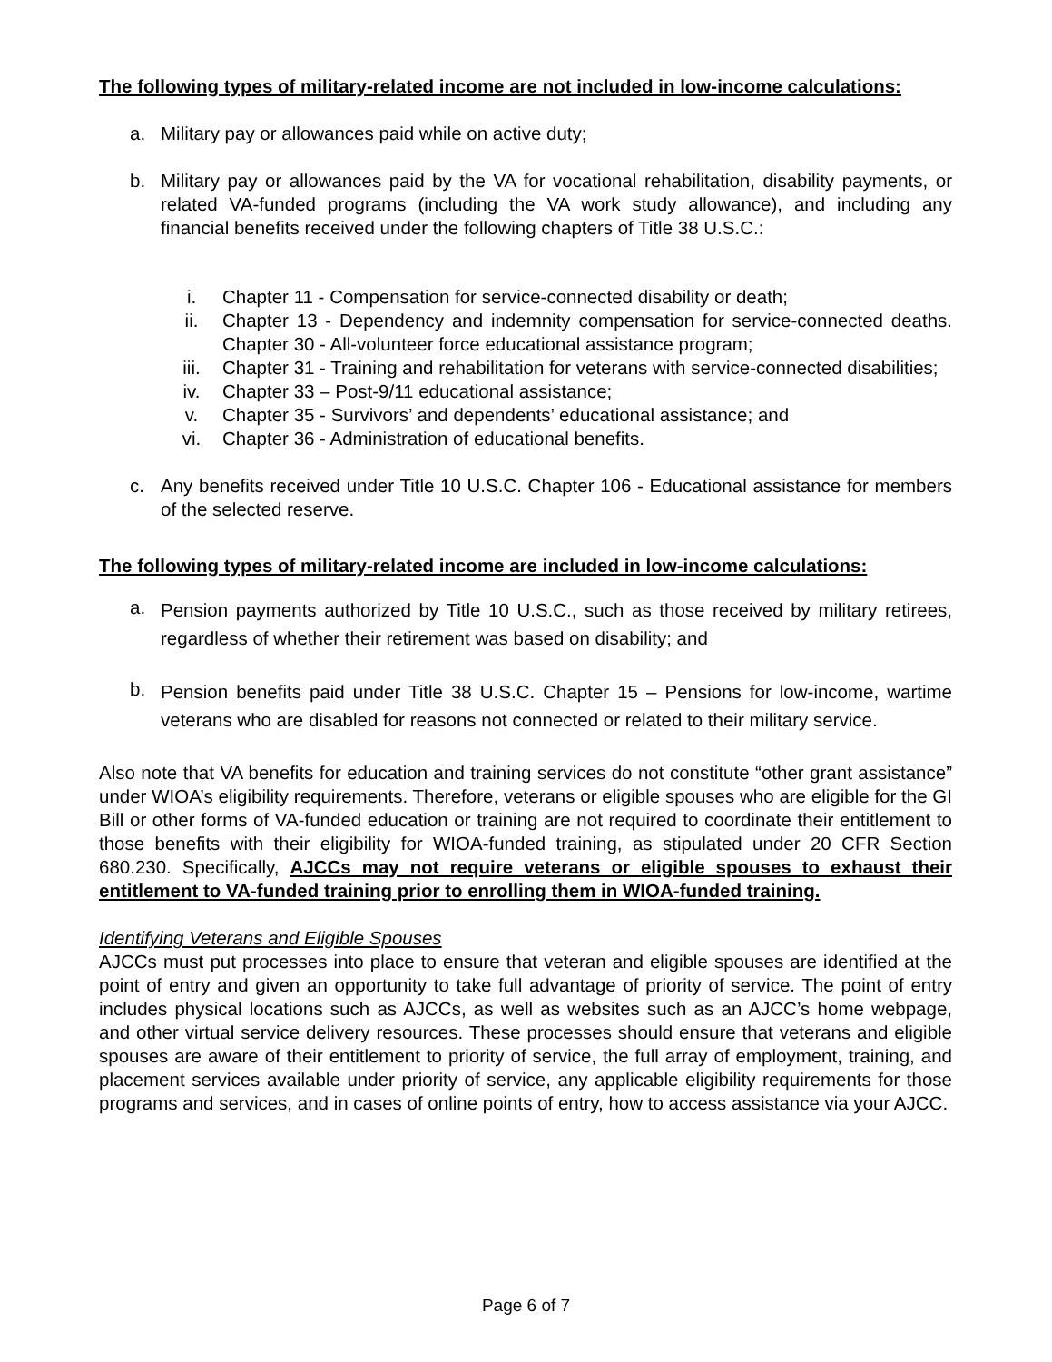The following types of military-related income are not included in low-income calculations:
a. Military pay or allowances paid while on active duty;
b. Military pay or allowances paid by the VA for vocational rehabilitation, disability payments, or related VA-funded programs (including the VA work study allowance), and including any financial benefits received under the following chapters of Title 38 U.S.C.:
i. Chapter 11 - Compensation for service-connected disability or death;
ii. Chapter 13 - Dependency and indemnity compensation for service-connected deaths. Chapter 30 - All-volunteer force educational assistance program;
iii. Chapter 31 - Training and rehabilitation for veterans with service-connected disabilities;
iv. Chapter 33 – Post-9/11 educational assistance;
v. Chapter 35 - Survivors’ and dependents’ educational assistance; and
vi. Chapter 36 - Administration of educational benefits.
c. Any benefits received under Title 10 U.S.C. Chapter 106 - Educational assistance for members of the selected reserve.
The following types of military-related income are included in low-income calculations:
a. Pension payments authorized by Title 10 U.S.C., such as those received by military retirees, regardless of whether their retirement was based on disability; and
b. Pension benefits paid under Title 38 U.S.C. Chapter 15 – Pensions for low-income, wartime veterans who are disabled for reasons not connected or related to their military service.
Also note that VA benefits for education and training services do not constitute “other grant assistance” under WIOA’s eligibility requirements. Therefore, veterans or eligible spouses who are eligible for the GI Bill or other forms of VA-funded education or training are not required to coordinate their entitlement to those benefits with their eligibility for WIOA-funded training, as stipulated under 20 CFR Section 680.230. Specifically, AJCCs may not require veterans or eligible spouses to exhaust their entitlement to VA-funded training prior to enrolling them in WIOA-funded training.
Identifying Veterans and Eligible Spouses
AJCCs must put processes into place to ensure that veteran and eligible spouses are identified at the point of entry and given an opportunity to take full advantage of priority of service. The point of entry includes physical locations such as AJCCs, as well as websites such as an AJCC’s home webpage, and other virtual service delivery resources. These processes should ensure that veterans and eligible spouses are aware of their entitlement to priority of service, the full array of employment, training, and placement services available under priority of service, any applicable eligibility requirements for those programs and services, and in cases of online points of entry, how to access assistance via your AJCC.
Page 6 of 7